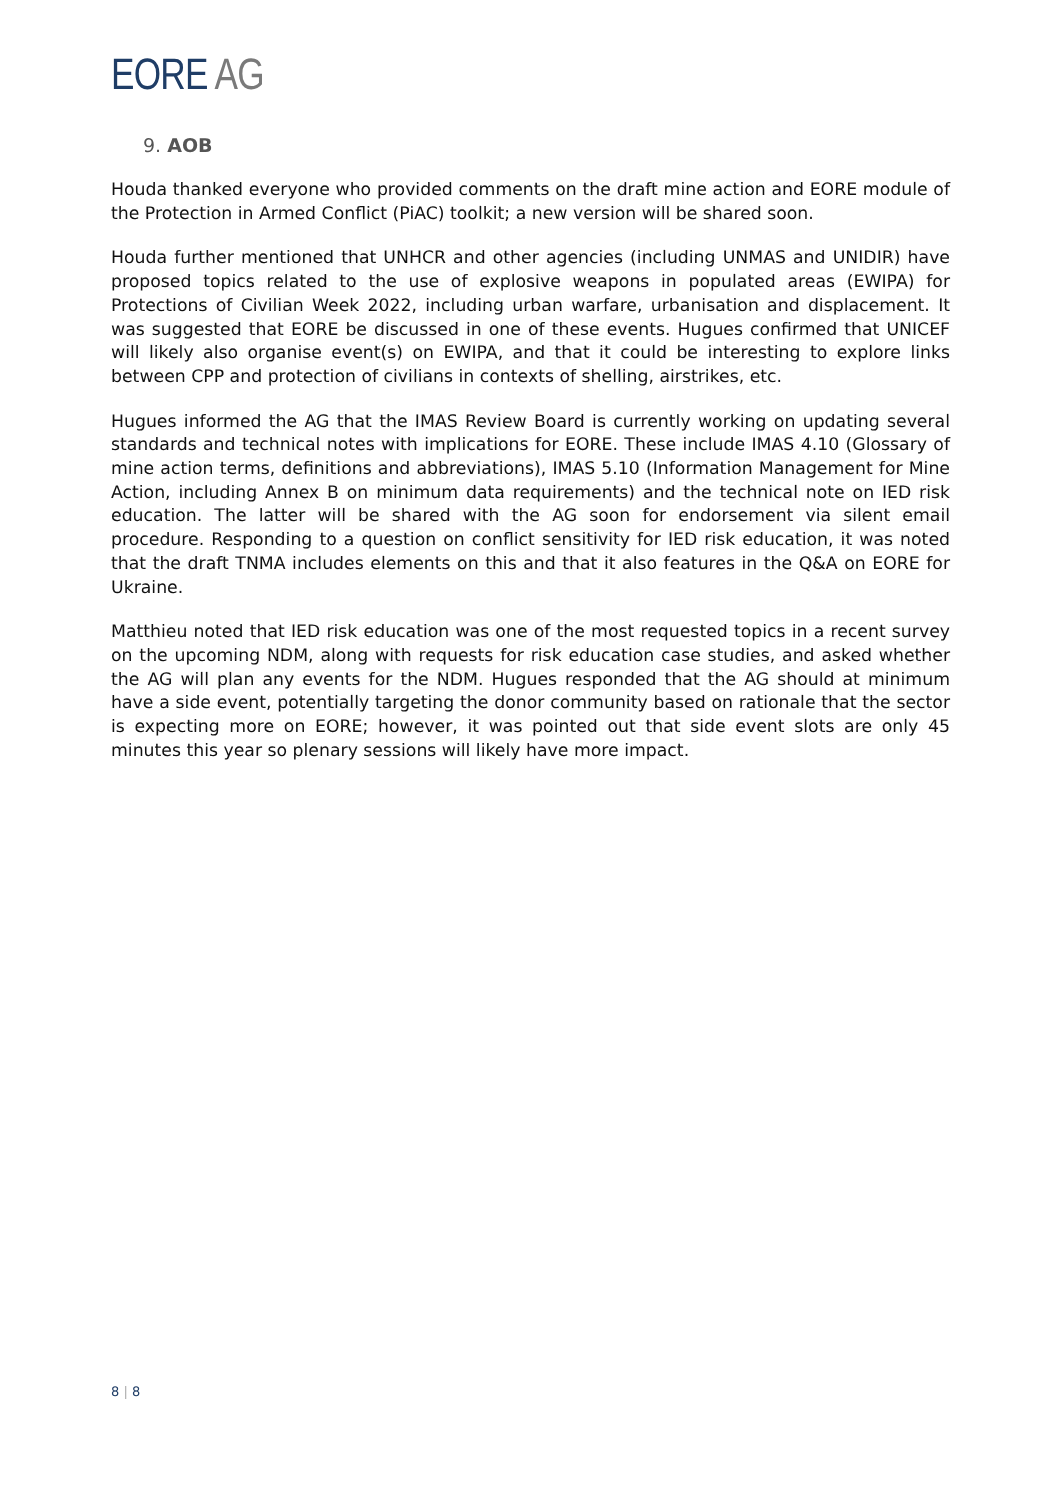EORE AG
9. AOB
Houda thanked everyone who provided comments on the draft mine action and EORE module of the Protection in Armed Conflict (PiAC) toolkit; a new version will be shared soon.
Houda further mentioned that UNHCR and other agencies (including UNMAS and UNIDIR) have proposed topics related to the use of explosive weapons in populated areas (EWIPA) for Protections of Civilian Week 2022, including urban warfare, urbanisation and displacement. It was suggested that EORE be discussed in one of these events. Hugues confirmed that UNICEF will likely also organise event(s) on EWIPA, and that it could be interesting to explore links between CPP and protection of civilians in contexts of shelling, airstrikes, etc.
Hugues informed the AG that the IMAS Review Board is currently working on updating several standards and technical notes with implications for EORE. These include IMAS 4.10 (Glossary of mine action terms, definitions and abbreviations), IMAS 5.10 (Information Management for Mine Action, including Annex B on minimum data requirements) and the technical note on IED risk education. The latter will be shared with the AG soon for endorsement via silent email procedure. Responding to a question on conflict sensitivity for IED risk education, it was noted that the draft TNMA includes elements on this and that it also features in the Q&A on EORE for Ukraine.
Matthieu noted that IED risk education was one of the most requested topics in a recent survey on the upcoming NDM, along with requests for risk education case studies, and asked whether the AG will plan any events for the NDM. Hugues responded that the AG should at minimum have a side event, potentially targeting the donor community based on rationale that the sector is expecting more on EORE; however, it was pointed out that side event slots are only 45 minutes this year so plenary sessions will likely have more impact.
8 | 8